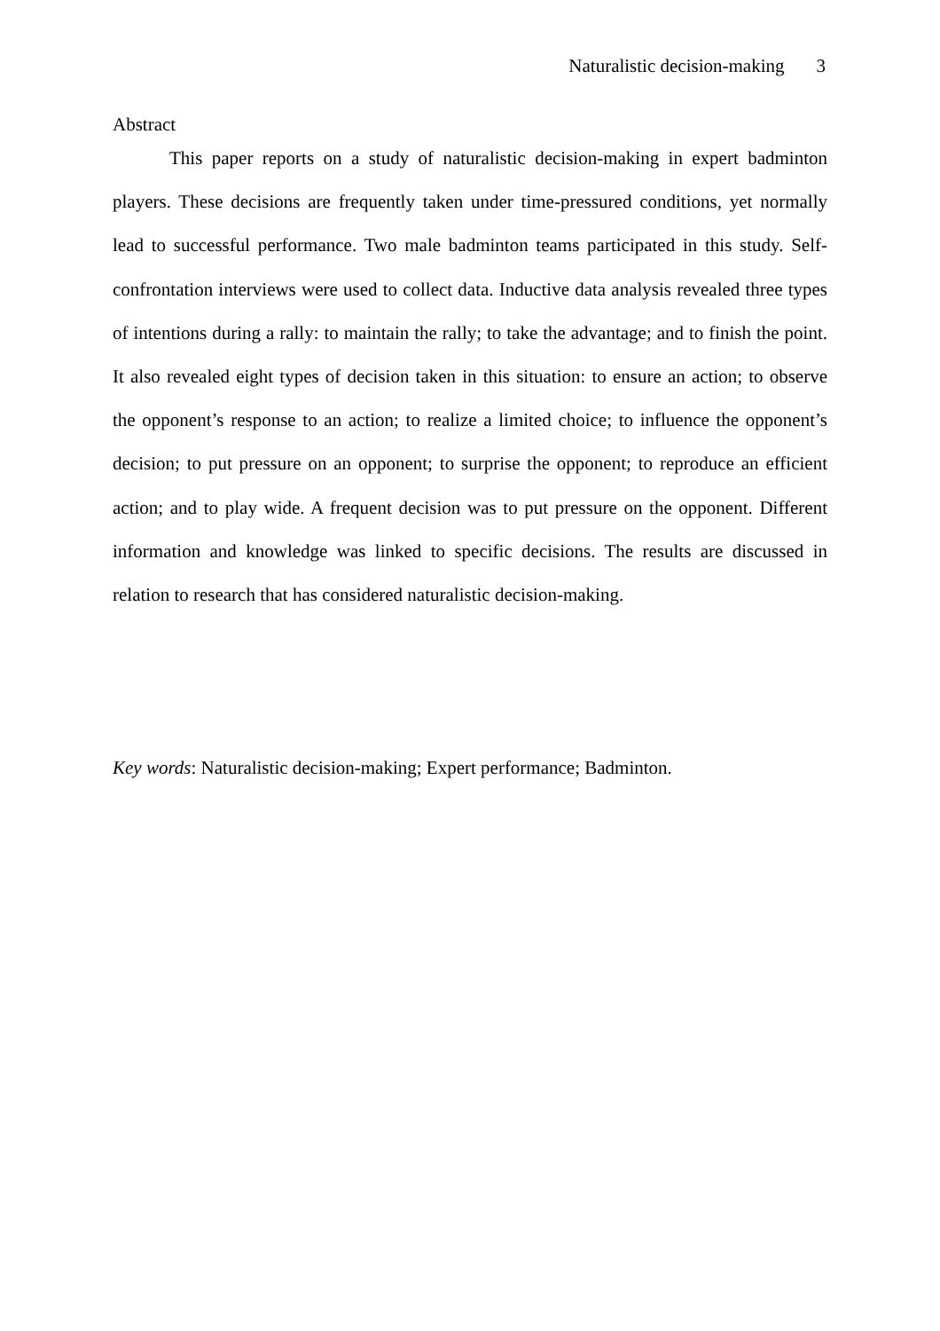Naturalistic decision-making 3
Abstract
This paper reports on a study of naturalistic decision-making in expert badminton players. These decisions are frequently taken under time-pressured conditions, yet normally lead to successful performance. Two male badminton teams participated in this study. Self-confrontation interviews were used to collect data. Inductive data analysis revealed three types of intentions during a rally: to maintain the rally; to take the advantage; and to finish the point. It also revealed eight types of decision taken in this situation: to ensure an action; to observe the opponent’s response to an action; to realize a limited choice; to influence the opponent’s decision; to put pressure on an opponent; to surprise the opponent; to reproduce an efficient action; and to play wide. A frequent decision was to put pressure on the opponent. Different information and knowledge was linked to specific decisions. The results are discussed in relation to research that has considered naturalistic decision-making.
Key words: Naturalistic decision-making; Expert performance; Badminton.